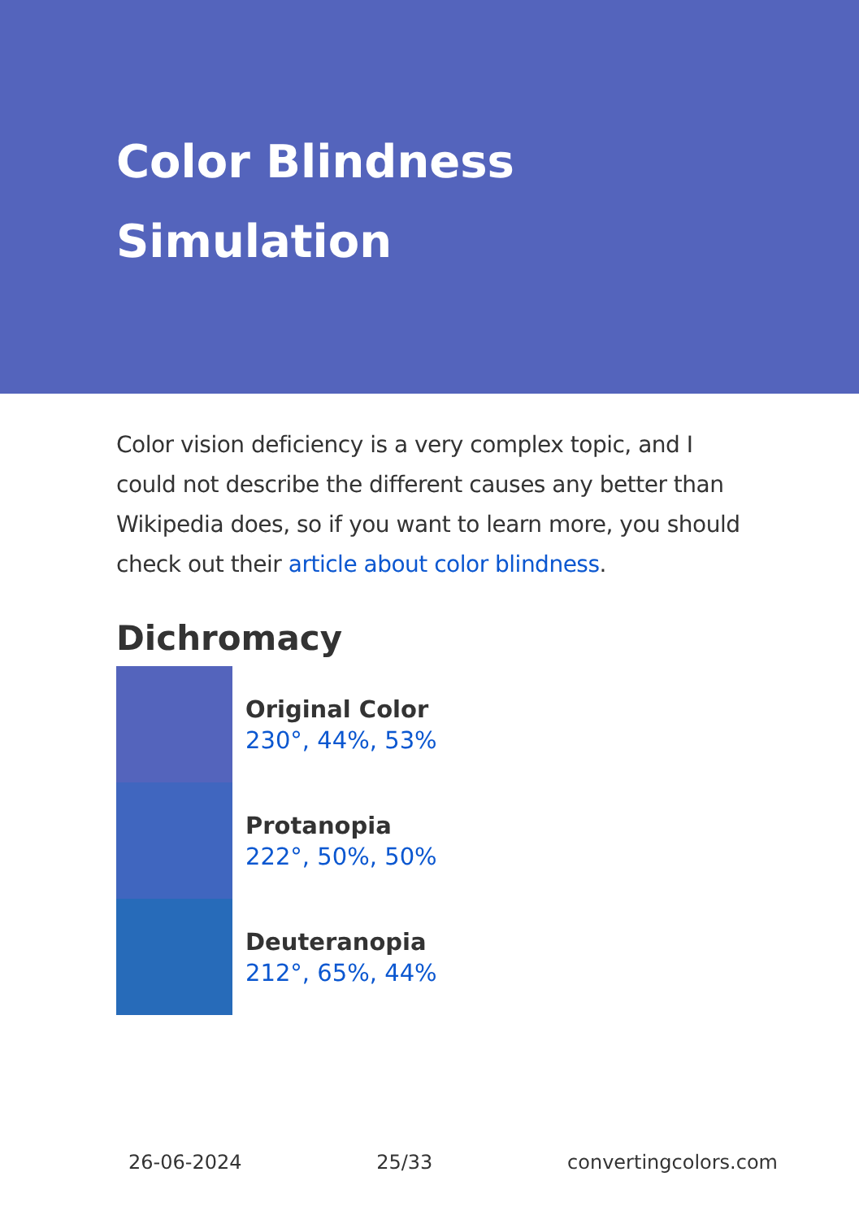Color Blindness
Simulation
Color vision deficiency is a very complex topic, and I could not describe the different causes any better than Wikipedia does, so if you want to learn more, you should check out their article about color blindness.
Dichromacy
Original Color
230°, 44%, 53%
Protanopia
222°, 50%, 50%
Deuteranopia
212°, 65%, 44%
26-06-2024 25/33 convertingcolors.com